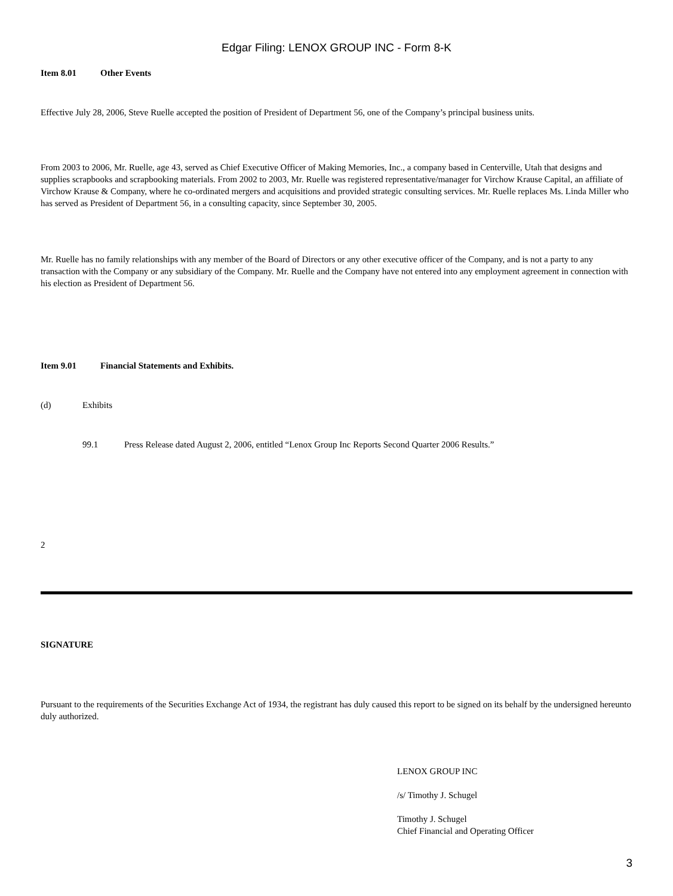Edgar Filing: LENOX GROUP INC - Form 8-K
Item 8.01 Other Events
Effective July 28, 2006, Steve Ruelle accepted the position of President of Department 56, one of the Company’s principal business units.
From 2003 to 2006, Mr. Ruelle, age 43, served as Chief Executive Officer of Making Memories, Inc., a company based in Centerville, Utah that designs and supplies scrapbooks and scrapbooking materials. From 2002 to 2003, Mr. Ruelle was registered representative/manager for Virchow Krause Capital, an affiliate of Virchow Krause & Company, where he co-ordinated mergers and acquisitions and provided strategic consulting services. Mr. Ruelle replaces Ms. Linda Miller who has served as President of Department 56, in a consulting capacity, since September 30, 2005.
Mr. Ruelle has no family relationships with any member of the Board of Directors or any other executive officer of the Company, and is not a party to any transaction with the Company or any subsidiary of the Company. Mr. Ruelle and the Company have not entered into any employment agreement in connection with his election as President of Department 56.
Item 9.01 Financial Statements and Exhibits.
(d) Exhibits
99.1 Press Release dated August 2, 2006, entitled “Lenox Group Inc Reports Second Quarter 2006 Results.”
2
SIGNATURE
Pursuant to the requirements of the Securities Exchange Act of 1934, the registrant has duly caused this report to be signed on its behalf by the undersigned hereunto duly authorized.
LENOX GROUP INC
/s/ Timothy J. Schugel
Timothy J. Schugel
Chief Financial and Operating Officer
3